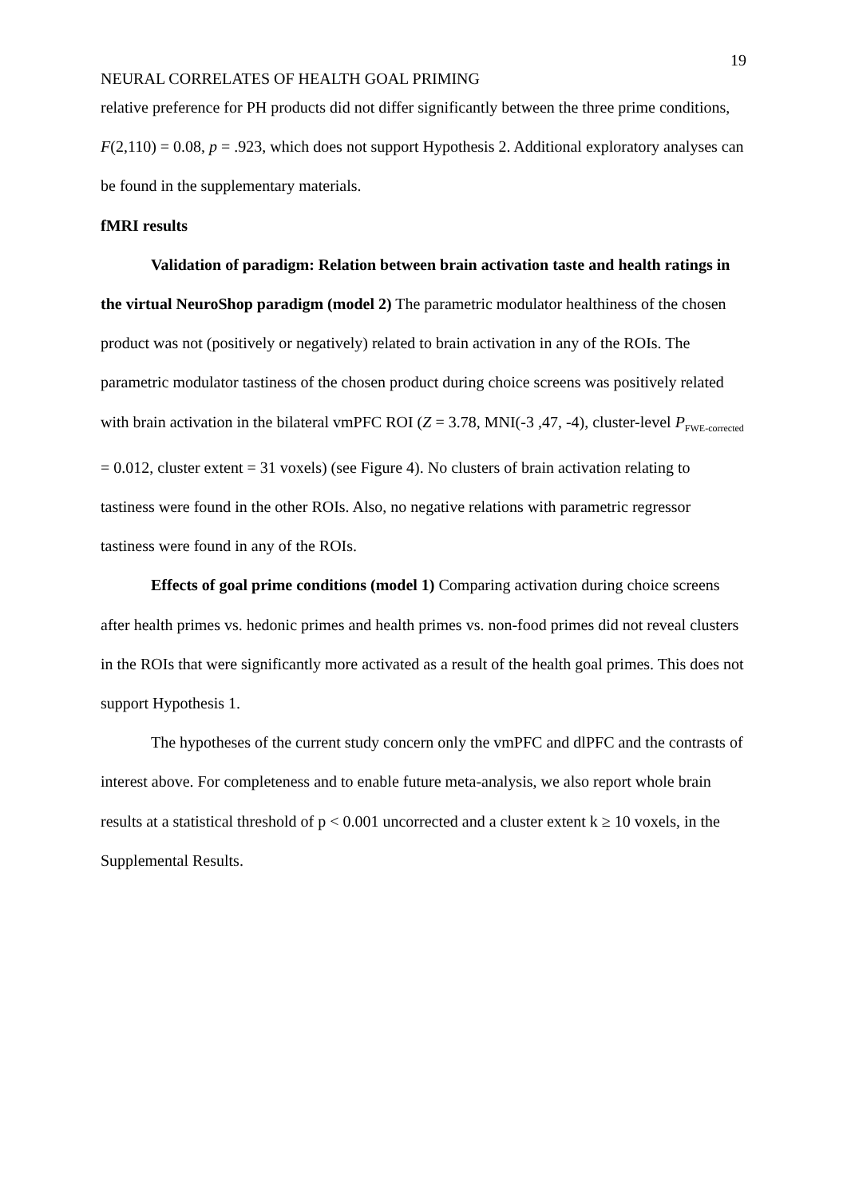19
NEURAL CORRELATES OF HEALTH GOAL PRIMING
relative preference for PH products did not differ significantly between the three prime conditions, F(2,110) = 0.08, p = .923, which does not support Hypothesis 2. Additional exploratory analyses can be found in the supplementary materials.
fMRI results
Validation of paradigm: Relation between brain activation taste and health ratings in the virtual NeuroShop paradigm (model 2) The parametric modulator healthiness of the chosen product was not (positively or negatively) related to brain activation in any of the ROIs. The parametric modulator tastiness of the chosen product during choice screens was positively related with brain activation in the bilateral vmPFC ROI (Z = 3.78, MNI(-3 ,47, -4), cluster-level P<sub>FWE-corrected</sub> = 0.012, cluster extent = 31 voxels) (see Figure 4). No clusters of brain activation relating to tastiness were found in the other ROIs. Also, no negative relations with parametric regressor tastiness were found in any of the ROIs.
Effects of goal prime conditions (model 1) Comparing activation during choice screens after health primes vs. hedonic primes and health primes vs. non-food primes did not reveal clusters in the ROIs that were significantly more activated as a result of the health goal primes. This does not support Hypothesis 1.
The hypotheses of the current study concern only the vmPFC and dlPFC and the contrasts of interest above. For completeness and to enable future meta-analysis, we also report whole brain results at a statistical threshold of p < 0.001 uncorrected and a cluster extent k ≥ 10 voxels, in the Supplemental Results.